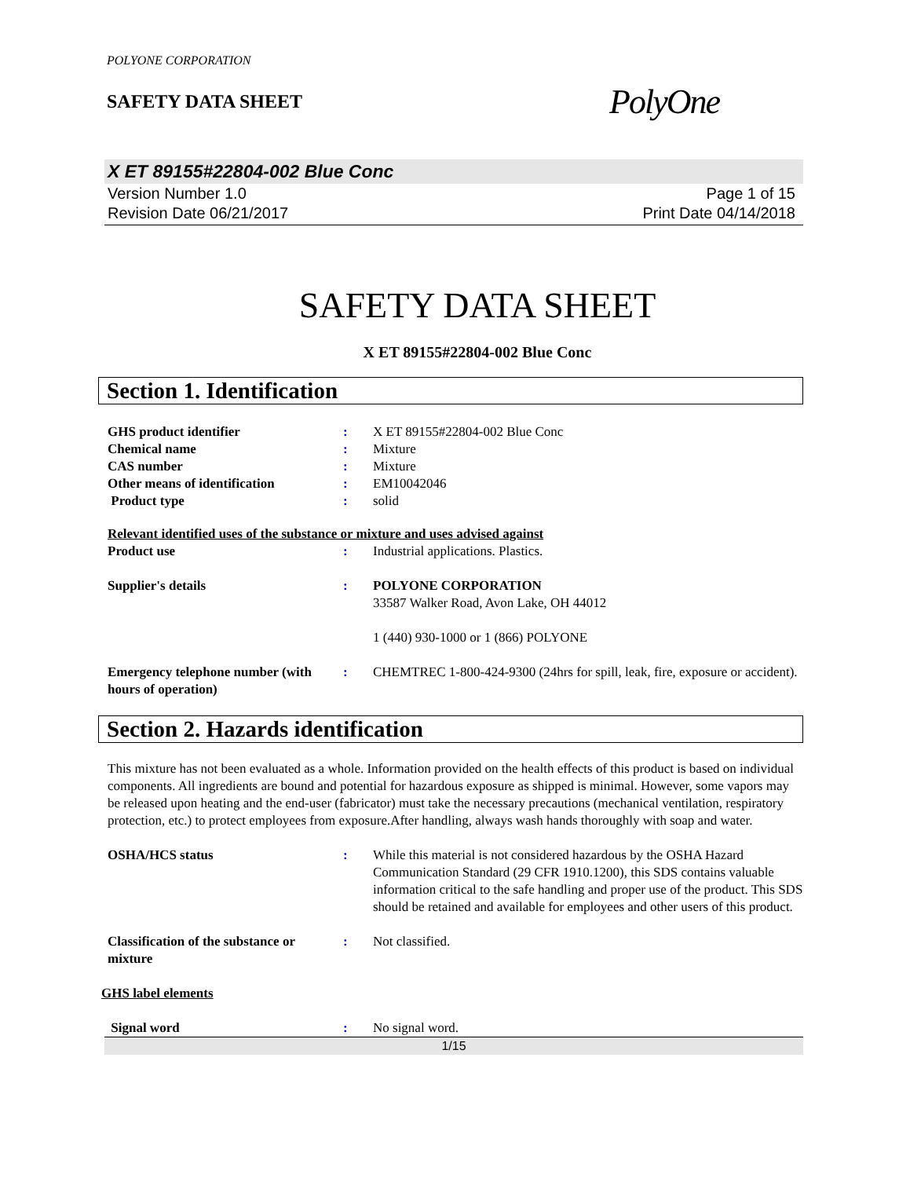POLYONE CORPORATION
SAFETY DATA SHEET
PolyOne
X ET 89155#22804-002 Blue Conc
Version Number 1.0
Revision Date 06/21/2017
Page 1 of 15
Print Date 04/14/2018
SAFETY DATA SHEET
X ET 89155#22804-002 Blue Conc
Section 1. Identification
GHS product identifier : X ET 89155#22804-002 Blue Conc
Chemical name : Mixture
CAS number : Mixture
Other means of identification : EM10042046
Product type : solid
Relevant identified uses of the substance or mixture and uses advised against
Product use : Industrial applications. Plastics.
Supplier's details : POLYONE CORPORATION
33587 Walker Road, Avon Lake, OH 44012
1 (440) 930-1000 or 1 (866) POLYONE
Emergency telephone number (with hours of operation)
: CHEMTREC 1-800-424-9300 (24hrs for spill, leak, fire, exposure or accident).
Section 2. Hazards identification
This mixture has not been evaluated as a whole. Information provided on the health effects of this product is based on individual components. All ingredients are bound and potential for hazardous exposure as shipped is minimal. However, some vapors may be released upon heating and the end-user (fabricator) must take the necessary precautions (mechanical ventilation, respiratory protection, etc.) to protect employees from exposure.After handling, always wash hands thoroughly with soap and water.
OSHA/HCS status : While this material is not considered hazardous by the OSHA Hazard Communication Standard (29 CFR 1910.1200), this SDS contains valuable information critical to the safe handling and proper use of the product. This SDS should be retained and available for employees and other users of this product.
Classification of the substance or mixture
: Not classified.
GHS label elements
Signal word : No signal word.
1/15